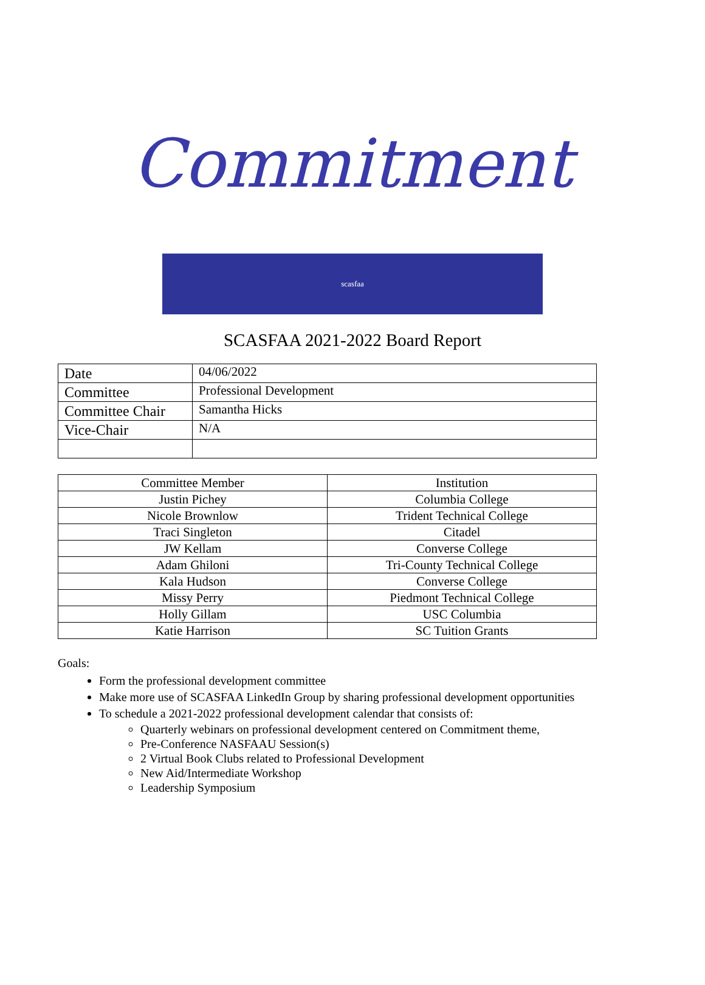Commitment
scasfaa
SCASFAA 2021-2022 Board Report
| Date | 04/06/2022 |
| Committee | Professional Development |
| Committee Chair | Samantha Hicks |
| Vice-Chair | N/A |
| Committee Member | Institution |
| Justin Pichey | Columbia College |
| Nicole Brownlow | Trident Technical College |
| Traci Singleton | Citadel |
| JW Kellam | Converse College |
| Adam Ghiloni | Tri-County Technical College |
| Kala Hudson | Converse College |
| Missy Perry | Piedmont Technical College |
| Holly Gillam | USC Columbia |
| Katie Harrison | SC Tuition Grants |
Goals:
Form the professional development committee
Make more use of SCASFAA LinkedIn Group by sharing professional development opportunities
To schedule a 2021-2022 professional development calendar that consists of:
Quarterly webinars on professional development centered on Commitment theme,
Pre-Conference NASFAAU Session(s)
2 Virtual Book Clubs related to Professional Development
New Aid/Intermediate Workshop
Leadership Symposium